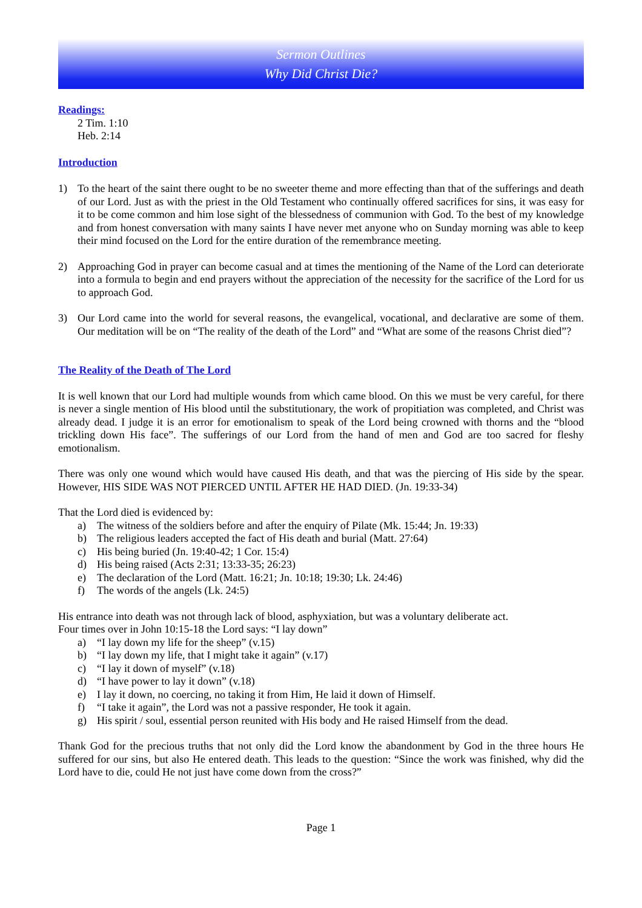Sermon Outlines
Why Did Christ Die?
Readings:
2 Tim. 1:10
Heb. 2:14
Introduction
1) To the heart of the saint there ought to be no sweeter theme and more effecting than that of the sufferings and death of our Lord. Just as with the priest in the Old Testament who continually offered sacrifices for sins, it was easy for it to be come common and him lose sight of the blessedness of communion with God. To the best of my knowledge and from honest conversation with many saints I have never met anyone who on Sunday morning was able to keep their mind focused on the Lord for the entire duration of the remembrance meeting.
2) Approaching God in prayer can become casual and at times the mentioning of the Name of the Lord can deteriorate into a formula to begin and end prayers without the appreciation of the necessity for the sacrifice of the Lord for us to approach God.
3) Our Lord came into the world for several reasons, the evangelical, vocational, and declarative are some of them. Our meditation will be on “The reality of the death of the Lord” and “What are some of the reasons Christ died”?
The Reality of the Death of The Lord
It is well known that our Lord had multiple wounds from which came blood. On this we must be very careful, for there is never a single mention of His blood until the substitutionary, the work of propitiation was completed, and Christ was already dead. I judge it is an error for emotionalism to speak of the Lord being crowned with thorns and the “blood trickling down His face”. The sufferings of our Lord from the hand of men and God are too sacred for fleshy emotionalism.
There was only one wound which would have caused His death, and that was the piercing of His side by the spear. However, HIS SIDE WAS NOT PIERCED UNTIL AFTER HE HAD DIED. (Jn. 19:33-34)
That the Lord died is evidenced by:
a) The witness of the soldiers before and after the enquiry of Pilate (Mk. 15:44; Jn. 19:33)
b) The religious leaders accepted the fact of His death and burial (Matt. 27:64)
c) His being buried (Jn. 19:40-42; 1 Cor. 15:4)
d) His being raised (Acts 2:31; 13:33-35; 26:23)
e) The declaration of the Lord (Matt. 16:21; Jn. 10:18; 19:30; Lk. 24:46)
f) The words of the angels (Lk. 24:5)
His entrance into death was not through lack of blood, asphyxiation, but was a voluntary deliberate act.
Four times over in John 10:15-18 the Lord says: “I lay down”
a) “I lay down my life for the sheep” (v.15)
b) “I lay down my life, that I might take it again” (v.17)
c) “I lay it down of myself” (v.18)
d) “I have power to lay it down” (v.18)
e) I lay it down, no coercing, no taking it from Him, He laid it down of Himself.
f) “I take it again”, the Lord was not a passive responder, He took it again.
g) His spirit / soul, essential person reunited with His body and He raised Himself from the dead.
Thank God for the precious truths that not only did the Lord know the abandonment by God in the three hours He suffered for our sins, but also He entered death. This leads to the question: “Since the work was finished, why did the Lord have to die, could He not just have come down from the cross?”
Page 1